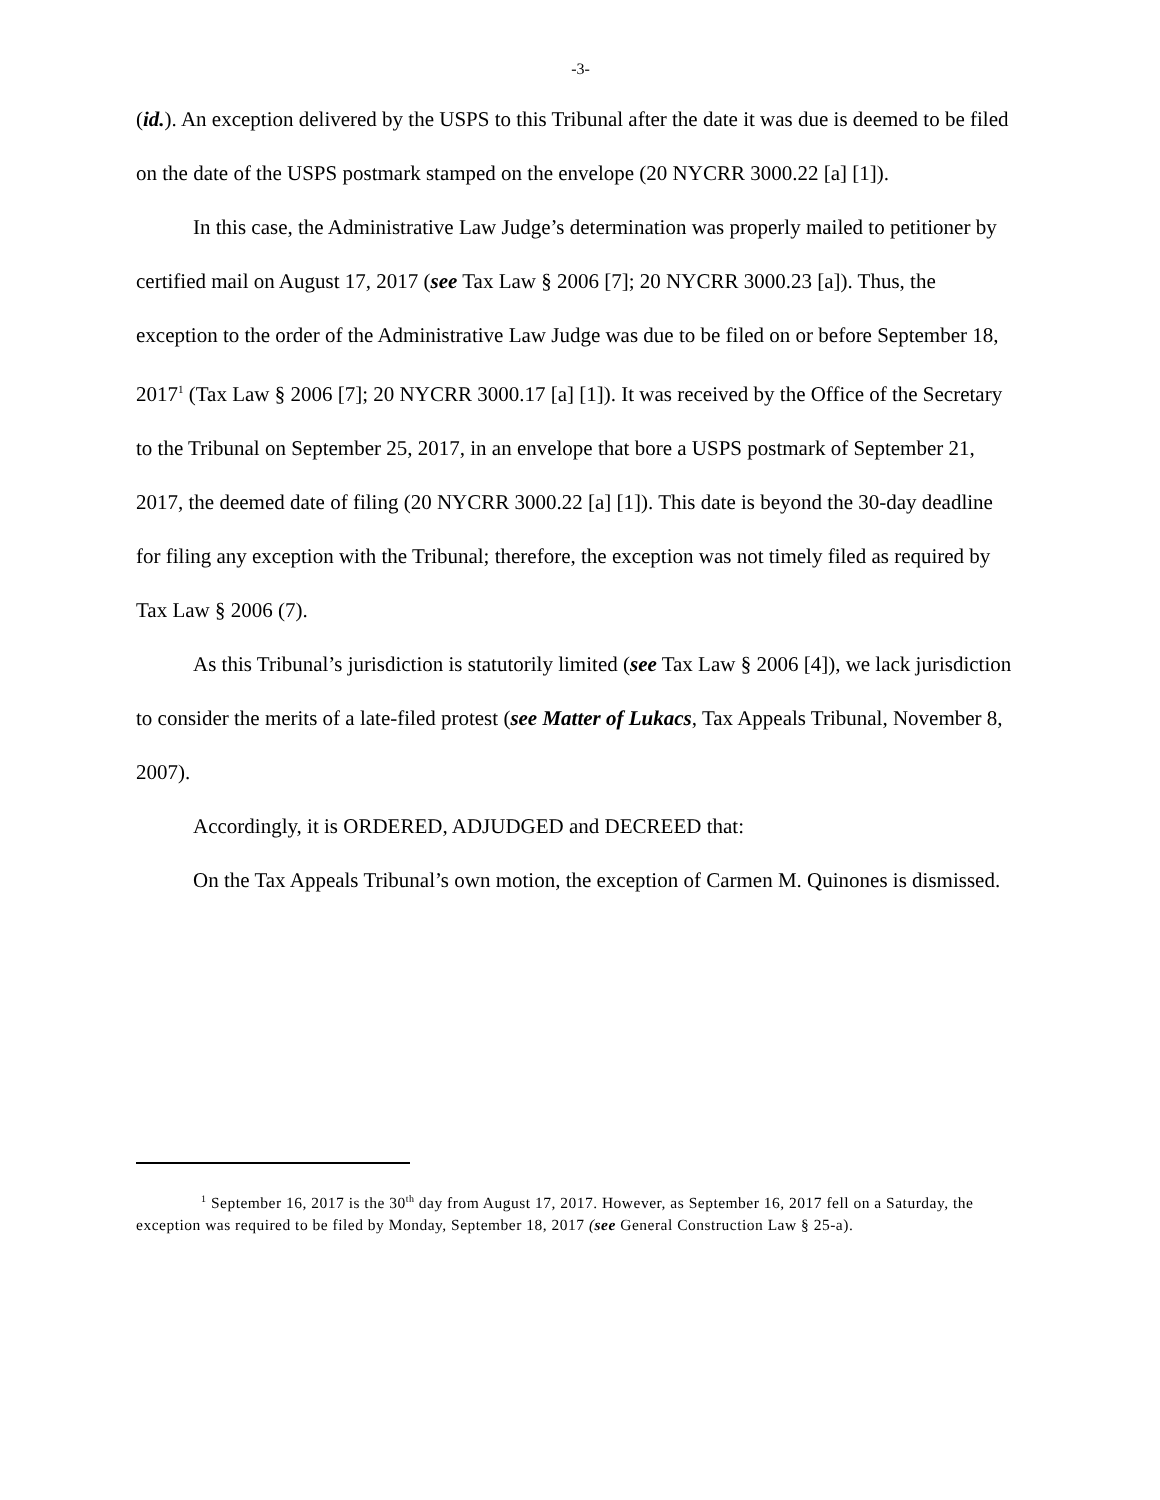-3-
(id.). An exception delivered by the USPS to this Tribunal after the date it was due is deemed to be filed on the date of the USPS postmark stamped on the envelope (20 NYCRR 3000.22 [a] [1]).
In this case, the Administrative Law Judge’s determination was properly mailed to petitioner by certified mail on August 17, 2017 (see Tax Law § 2006 [7]; 20 NYCRR 3000.23 [a]). Thus, the exception to the order of the Administrative Law Judge was due to be filed on or before September 18, 2017<sup>1</sup> (Tax Law § 2006 [7]; 20 NYCRR 3000.17 [a] [1]). It was received by the Office of the Secretary to the Tribunal on September 25, 2017, in an envelope that bore a USPS postmark of September 21, 2017, the deemed date of filing (20 NYCRR 3000.22 [a] [1]). This date is beyond the 30-day deadline for filing any exception with the Tribunal; therefore, the exception was not timely filed as required by Tax Law § 2006 (7).
As this Tribunal’s jurisdiction is statutorily limited (see Tax Law § 2006 [4]), we lack jurisdiction to consider the merits of a late-filed protest (see Matter of Lukacs, Tax Appeals Tribunal, November 8, 2007).
Accordingly, it is ORDERED, ADJUDGED and DECREED that:
On the Tax Appeals Tribunal’s own motion, the exception of Carmen M. Quinones is dismissed.
<sup>1</sup> September 16, 2017 is the 30<sup>th</sup> day from August 17, 2017. However, as September 16, 2017 fell on a Saturday, the exception was required to be filed by Monday, September 18, 2017 (see General Construction Law § 25-a).